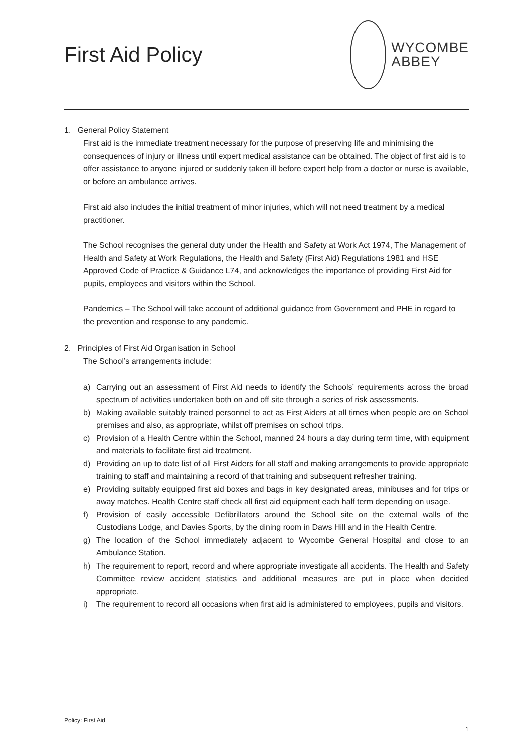First Aid Policy
WYCOMBE
ABBEY
1. General Policy Statement
First aid is the immediate treatment necessary for the purpose of preserving life and minimising the consequences of injury or illness until expert medical assistance can be obtained. The object of first aid is to offer assistance to anyone injured or suddenly taken ill before expert help from a doctor or nurse is available, or before an ambulance arrives.
First aid also includes the initial treatment of minor injuries, which will not need treatment by a medical practitioner.
The School recognises the general duty under the Health and Safety at Work Act 1974, The Management of Health and Safety at Work Regulations, the Health and Safety (First Aid) Regulations 1981 and HSE Approved Code of Practice & Guidance L74, and acknowledges the importance of providing First Aid for pupils, employees and visitors within the School.
Pandemics – The School will take account of additional guidance from Government and PHE in regard to the prevention and response to any pandemic.
2. Principles of First Aid Organisation in School
The School’s arrangements include:
a) Carrying out an assessment of First Aid needs to identify the Schools’ requirements across the broad spectrum of activities undertaken both on and off site through a series of risk assessments.
b) Making available suitably trained personnel to act as First Aiders at all times when people are on School premises and also, as appropriate, whilst off premises on school trips.
c) Provision of a Health Centre within the School, manned 24 hours a day during term time, with equipment and materials to facilitate first aid treatment.
d) Providing an up to date list of all First Aiders for all staff and making arrangements to provide appropriate training to staff and maintaining a record of that training and subsequent refresher training.
e) Providing suitably equipped first aid boxes and bags in key designated areas, minibuses and for trips or away matches. Health Centre staff check all first aid equipment each half term depending on usage.
f) Provision of easily accessible Defibrillators around the School site on the external walls of the Custodians Lodge, and Davies Sports, by the dining room in Daws Hill and in the Health Centre.
g) The location of the School immediately adjacent to Wycombe General Hospital and close to an Ambulance Station.
h) The requirement to report, record and where appropriate investigate all accidents. The Health and Safety Committee review accident statistics and additional measures are put in place when decided appropriate.
i) The requirement to record all occasions when first aid is administered to employees, pupils and visitors.
Policy: First Aid
1